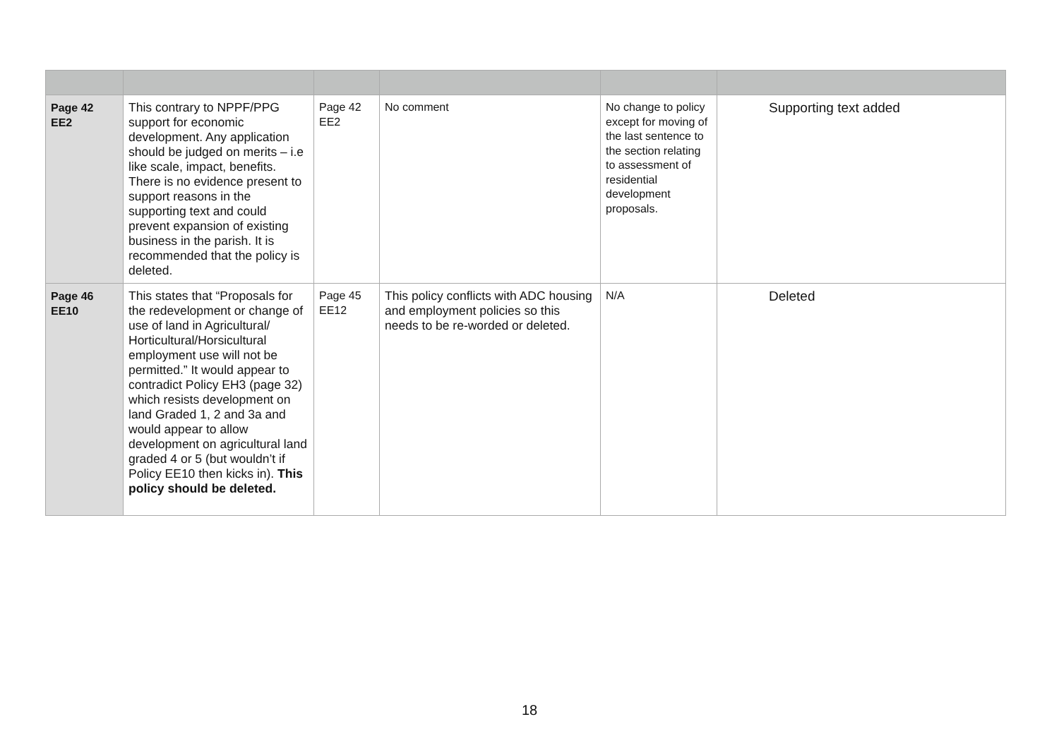| Page 42 EE2 | This contrary to NPPF/PPG support for economic development. Any application should be judged on merits – i.e like scale, impact, benefits. There is no evidence present to support reasons in the supporting text and could prevent expansion of existing business in the parish. It is recommended that the policy is deleted. | Page 42 EE2 | No comment | No change to policy except for moving of the last sentence to the section relating to assessment of residential development proposals. | Supporting text added |
| Page 46 EE10 | This states that “Proposals for the redevelopment or change of use of land in Agricultural/ Horticultural/Horsicultural employment use will not be permitted.” It would appear to contradict Policy EH3 (page 32) which resists development on land Graded 1, 2 and 3a and would appear to allow development on agricultural land graded 4 or 5 (but wouldn’t if Policy EE10 then kicks in). This policy should be deleted. | Page 45 EE12 | This policy conflicts with ADC housing and employment policies so this needs to be re-worded or deleted. | N/A | Deleted |
18